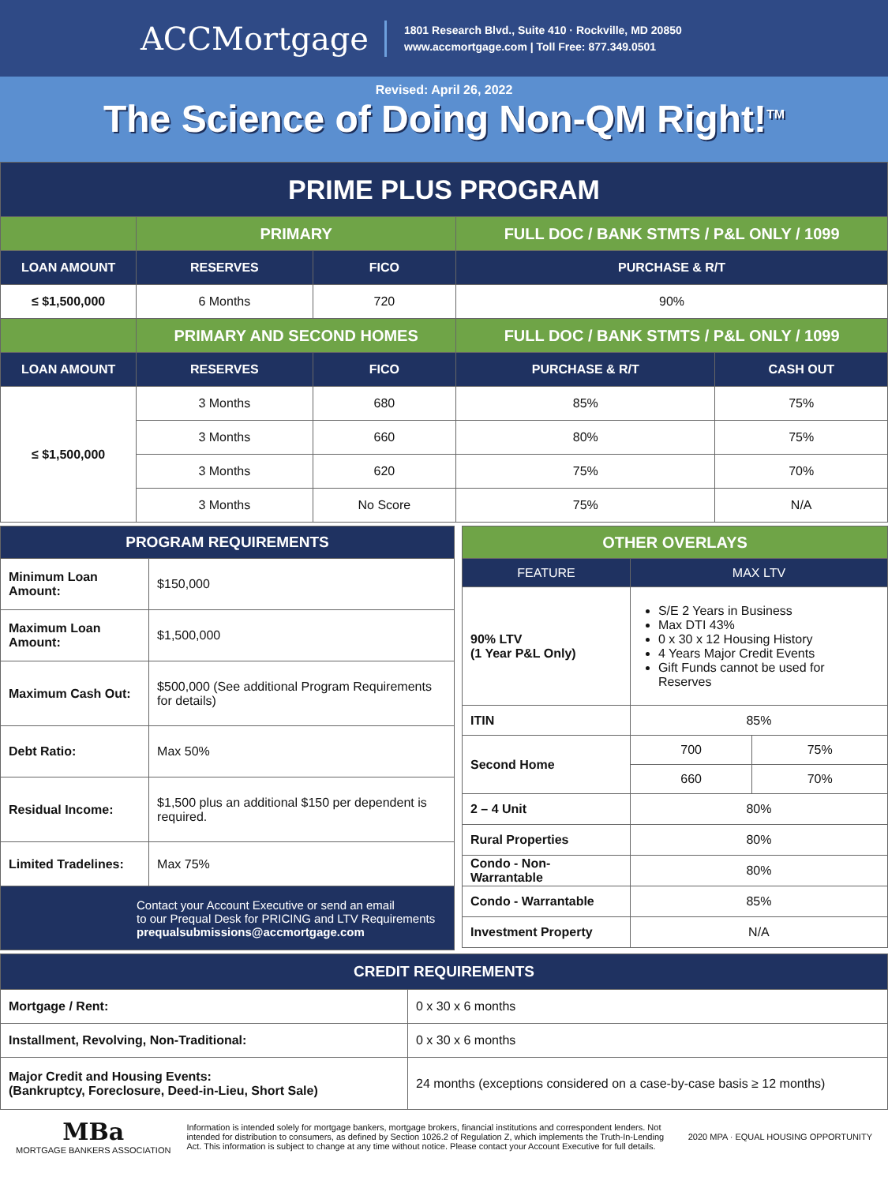ACCMortgage
1801 Research Blvd., Suite 410 · Rockville, MD 20850
www.accmortgage.com | Toll Free: 877.349.0501
Revised: April 26, 2022
The Science of Doing Non-QM Right!<sup>TM</sup>
| PRIME PLUS PROGRAM | | | | |
| --- | --- | --- | --- | --- |
| | PRIMARY | | FULL DOC / BANK STMTS / P&L ONLY / 1099 | |
| LOAN AMOUNT | RESERVES | FICO | PURCHASE & R/T | |
| ≤ $1,500,000 | 6 Months | 720 | 90% | |
| | PRIMARY AND SECOND HOMES | | FULL DOC / BANK STMTS / P&L ONLY / 1099 | |
| LOAN AMOUNT | RESERVES | FICO | PURCHASE & R/T | CASH OUT |
| ≤ $1,500,000 | 3 Months | 680 | 85% | 75% |
| | 3 Months | 660 | 80% | 75% |
| | 3 Months | 620 | 75% | 70% |
| | 3 Months | No Score | 75% | N/A |
| PROGRAM REQUIREMENTS | |
| --- | --- |
| Minimum Loan Amount: | $150,000 |
| Maximum Loan Amount: | $1,500,000 |
| Maximum Cash Out: | $500,000 (See additional Program Requirements for details) |
| Debt Ratio: | Max 50% |
| Residual Income: | $1,500 plus an additional $150 per dependent is required. |
| Limited Tradelines: | Max 75% |
| Contact your Account Executive or send an email to our Prequal Desk for PRICING and LTV Requirements prequalsubmissions@accmortgage.com | |
| OTHER OVERLAYS | | |
| --- | --- | --- |
| FEATURE | MAX LTV | |
| 90% LTV (1 Year P&L Only) | S/E 2 Years in Business Max DTI 43% 0 x 30 x 12 Housing History 4 Years Major Credit Events Gift Funds cannot be used for Reserves | |
| ITIN | 85% | |
| Second Home | 700 | 75% |
| | 660 | 70% |
| 2 – 4 Unit | 80% | |
| Rural Properties | 80% | |
| Condo - Non-Warrantable | 80% | |
| Condo - Warrantable | 85% | |
| Investment Property | N/A | |
| CREDIT REQUIREMENTS | |
| --- | --- |
| Mortgage / Rent: | 0 x 30 x 6 months |
| Installment, Revolving, Non-Traditional: | 0 x 30 x 6 months |
| Major Credit and Housing Events: (Bankruptcy, Foreclosure, Deed-in-Lieu, Short Sale) | 24 months (exceptions considered on a case-by-case basis ≥ 12 months) |
MBa
MORTGAGE BANKERS ASSOCIATION
Information is intended solely for mortgage bankers, mortgage brokers, financial institutions and correspondent lenders. Not intended for distribution to consumers, as defined by Section 1026.2 of Regulation Z, which implements the Truth-In-Lending Act. This information is subject to change at any time without notice. Please contact your Account Executive for full details.
2020 MPA · EQUAL HOUSING OPPORTUNITY